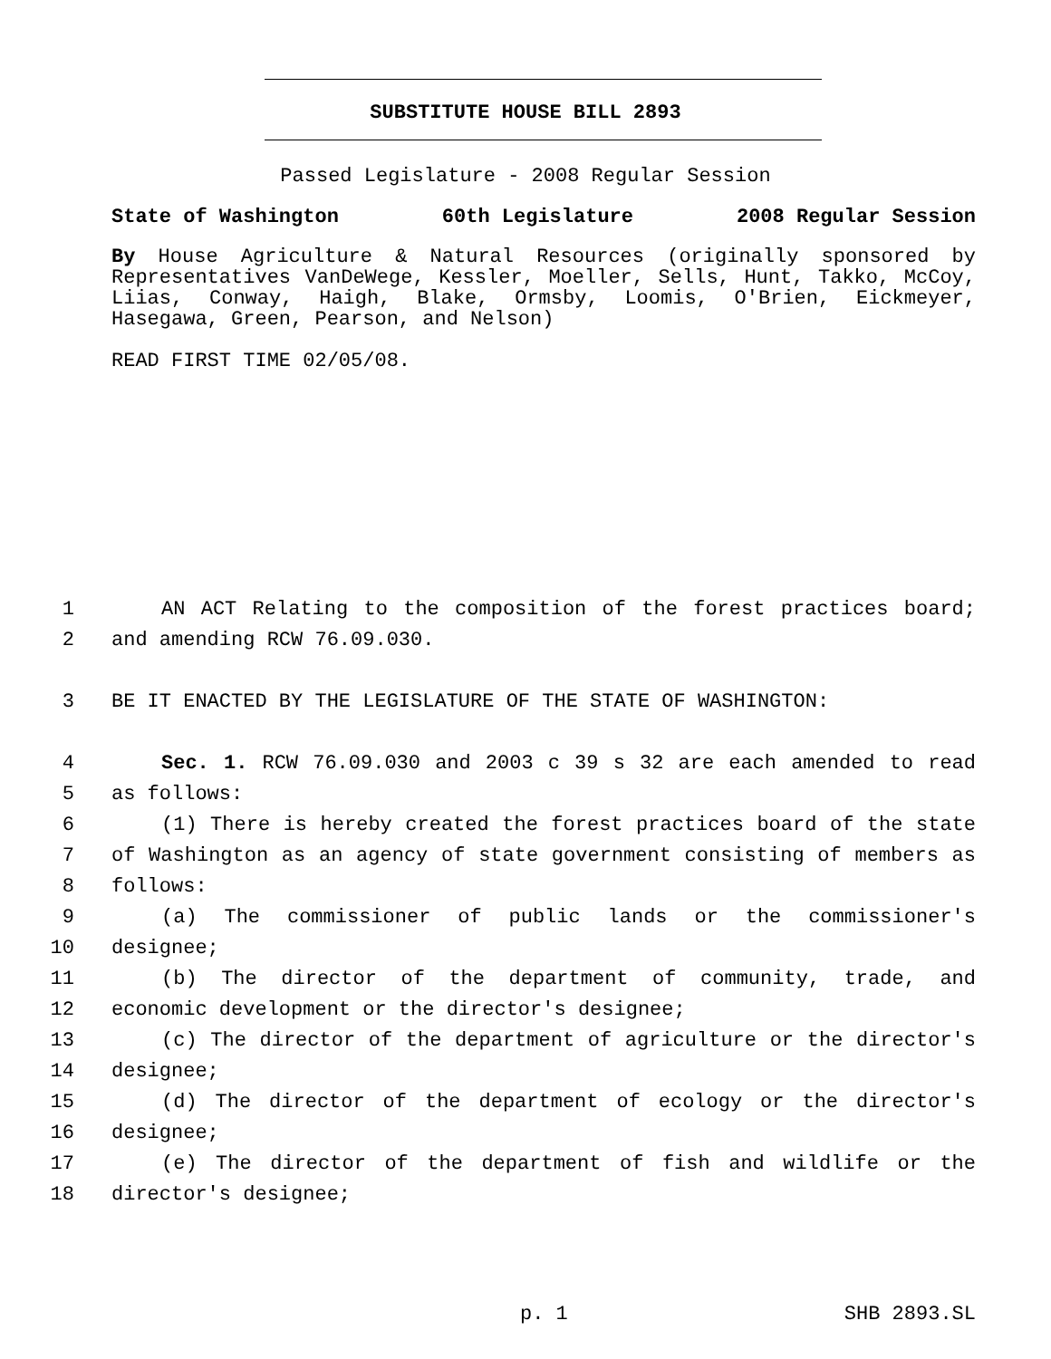SUBSTITUTE HOUSE BILL 2893
Passed Legislature - 2008 Regular Session
State of Washington 60th Legislature 2008 Regular Session
By House Agriculture & Natural Resources (originally sponsored by Representatives VanDeWege, Kessler, Moeller, Sells, Hunt, Takko, McCoy, Liias, Conway, Haigh, Blake, Ormsby, Loomis, O'Brien, Eickmeyer, Hasegawa, Green, Pearson, and Nelson)
READ FIRST TIME 02/05/08.
1 AN ACT Relating to the composition of the forest practices board;
2 and amending RCW 76.09.030.
3 BE IT ENACTED BY THE LEGISLATURE OF THE STATE OF WASHINGTON:
4 Sec. 1. RCW 76.09.030 and 2003 c 39 s 32 are each amended to read
5 as follows:
6 (1) There is hereby created the forest practices board of the state
7 of Washington as an agency of state government consisting of members as
8 follows:
9 (a) The commissioner of public lands or the commissioner's
10 designee;
11 (b) The director of the department of community, trade, and
12 economic development or the director's designee;
13 (c) The director of the department of agriculture or the director's
14 designee;
15 (d) The director of the department of ecology or the director's
16 designee;
17 (e) The director of the department of fish and wildlife or the
18 director's designee;
p. 1 SHB 2893.SL